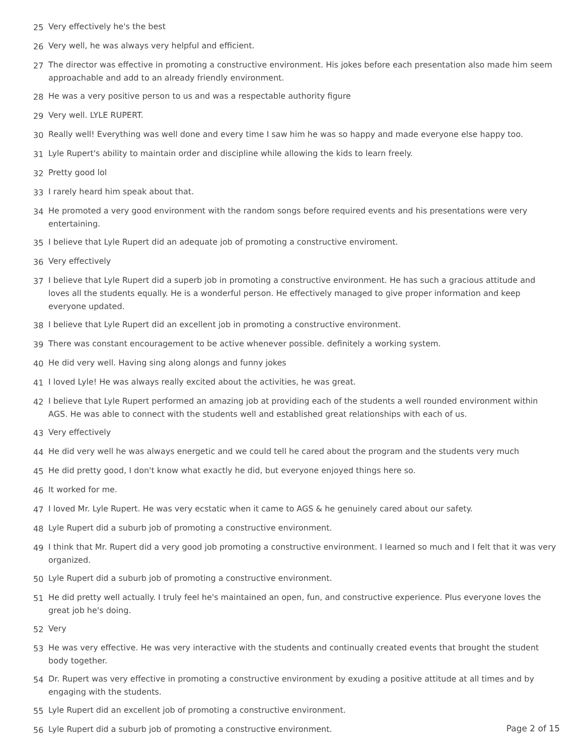25 Very effectively he's the best
26 Very well, he was always very helpful and efficient.
27 The director was effective in promoting a constructive environment. His jokes before each presentation also made him seem approachable and add to an already friendly environment.
28 He was a very positive person to us and was a respectable authority figure
29 Very well. LYLE RUPERT.
30 Really well! Everything was well done and every time I saw him he was so happy and made everyone else happy too.
31 Lyle Rupert's ability to maintain order and discipline while allowing the kids to learn freely.
32 Pretty good lol
33 I rarely heard him speak about that.
34 He promoted a very good environment with the random songs before required events and his presentations were very entertaining.
35 I believe that Lyle Rupert did an adequate job of promoting a constructive enviroment.
36 Very effectively
37 I believe that Lyle Rupert did a superb job in promoting a constructive environment. He has such a gracious attitude and loves all the students equally. He is a wonderful person. He effectively managed to give proper information and keep everyone updated.
38 I believe that Lyle Rupert did an excellent job in promoting a constructive environment.
39 There was constant encouragement to be active whenever possible. definitely a working system.
40 He did very well. Having sing along alongs and funny jokes
41 I loved Lyle! He was always really excited about the activities, he was great.
42 I believe that Lyle Rupert performed an amazing job at providing each of the students a well rounded environment within AGS. He was able to connect with the students well and established great relationships with each of us.
43 Very effectively
44 He did very well he was always energetic and we could tell he cared about the program and the students very much
45 He did pretty good, I don't know what exactly he did, but everyone enjoyed things here so.
46 It worked for me.
47 I loved Mr. Lyle Rupert. He was very ecstatic when it came to AGS & he genuinely cared about our safety.
48 Lyle Rupert did a suburb job of promoting a constructive environment.
49 I think that Mr. Rupert did a very good job promoting a constructive environment. I learned so much and I felt that it was very organized.
50 Lyle Rupert did a suburb job of promoting a constructive environment.
51 He did pretty well actually. I truly feel he's maintained an open, fun, and constructive experience. Plus everyone loves the great job he's doing.
52 Very
53 He was very effective. He was very interactive with the students and continually created events that brought the student body together.
54 Dr. Rupert was very effective in promoting a constructive environment by exuding a positive attitude at all times and by engaging with the students.
55 Lyle Rupert did an excellent job of promoting a constructive environment.
56 Lyle Rupert did a suburb job of promoting a constructive environment.
Page 2 of 15